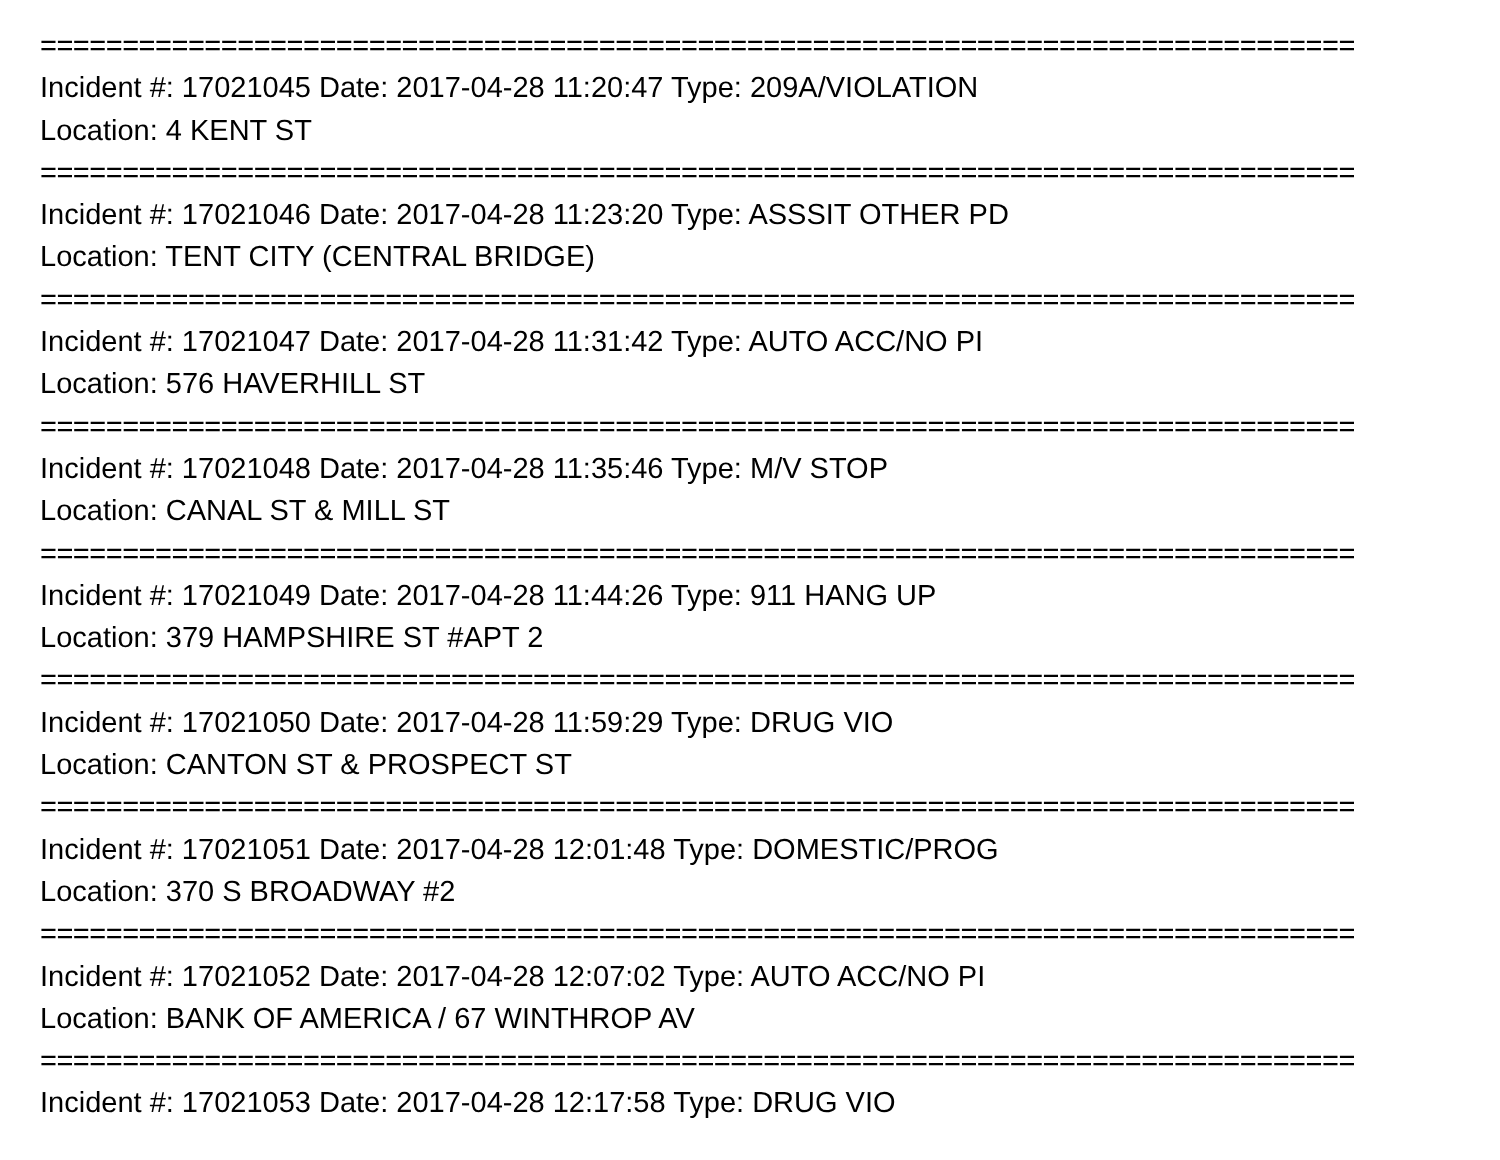================================================================================
Incident #: 17021045 Date: 2017-04-28 11:20:47 Type: 209A/VIOLATION
Location: 4 KENT ST
================================================================================
Incident #: 17021046 Date: 2017-04-28 11:23:20 Type: ASSSIT OTHER PD
Location: TENT CITY (CENTRAL BRIDGE)
================================================================================
Incident #: 17021047 Date: 2017-04-28 11:31:42 Type: AUTO ACC/NO PI
Location: 576 HAVERHILL ST
================================================================================
Incident #: 17021048 Date: 2017-04-28 11:35:46 Type: M/V STOP
Location: CANAL ST & MILL ST
================================================================================
Incident #: 17021049 Date: 2017-04-28 11:44:26 Type: 911 HANG UP
Location: 379 HAMPSHIRE ST #APT 2
================================================================================
Incident #: 17021050 Date: 2017-04-28 11:59:29 Type: DRUG VIO
Location: CANTON ST & PROSPECT ST
================================================================================
Incident #: 17021051 Date: 2017-04-28 12:01:48 Type: DOMESTIC/PROG
Location: 370 S BROADWAY #2
================================================================================
Incident #: 17021052 Date: 2017-04-28 12:07:02 Type: AUTO ACC/NO PI
Location: BANK OF AMERICA / 67 WINTHROP AV
================================================================================
Incident #: 17021053 Date: 2017-04-28 12:17:58 Type: DRUG VIO